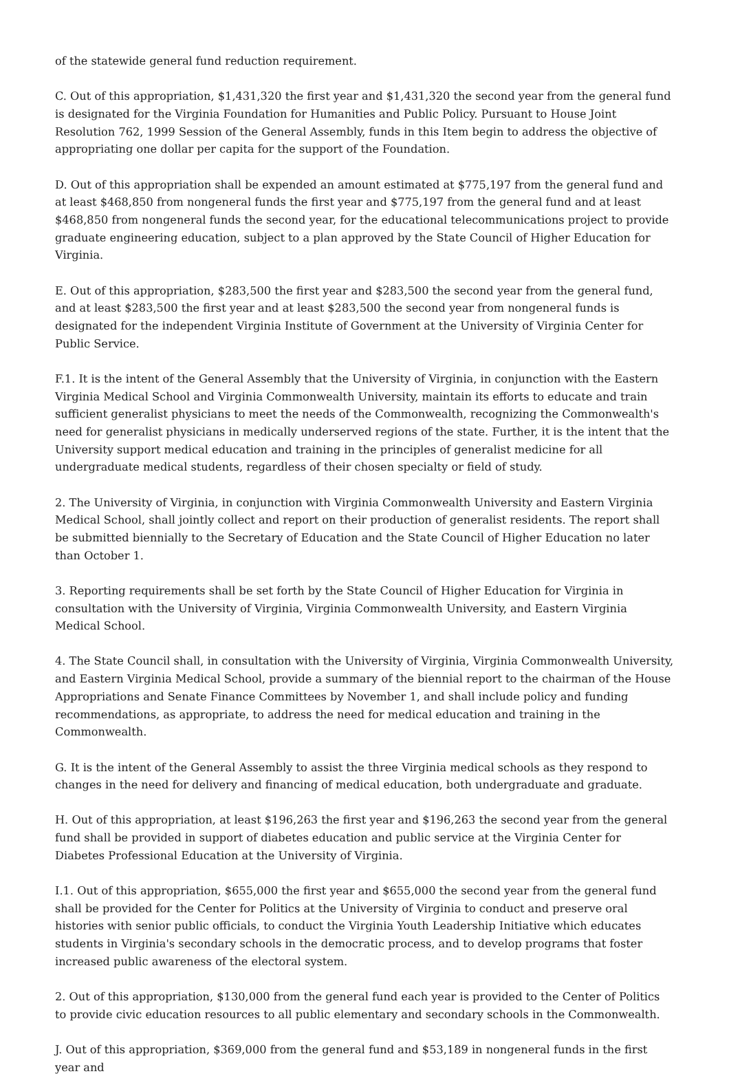of the statewide general fund reduction requirement.
C. Out of this appropriation, $1,431,320 the first year and $1,431,320 the second year from the general fund is designated for the Virginia Foundation for Humanities and Public Policy. Pursuant to House Joint Resolution 762, 1999 Session of the General Assembly, funds in this Item begin to address the objective of appropriating one dollar per capita for the support of the Foundation.
D. Out of this appropriation shall be expended an amount estimated at $775,197 from the general fund and at least $468,850 from nongeneral funds the first year and $775,197 from the general fund and at least $468,850 from nongeneral funds the second year, for the educational telecommunications project to provide graduate engineering education, subject to a plan approved by the State Council of Higher Education for Virginia.
E. Out of this appropriation, $283,500 the first year and $283,500 the second year from the general fund, and at least $283,500 the first year and at least $283,500 the second year from nongeneral funds is designated for the independent Virginia Institute of Government at the University of Virginia Center for Public Service.
F.1. It is the intent of the General Assembly that the University of Virginia, in conjunction with the Eastern Virginia Medical School and Virginia Commonwealth University, maintain its efforts to educate and train sufficient generalist physicians to meet the needs of the Commonwealth, recognizing the Commonwealth's need for generalist physicians in medically underserved regions of the state. Further, it is the intent that the University support medical education and training in the principles of generalist medicine for all undergraduate medical students, regardless of their chosen specialty or field of study.
2. The University of Virginia, in conjunction with Virginia Commonwealth University and Eastern Virginia Medical School, shall jointly collect and report on their production of generalist residents. The report shall be submitted biennially to the Secretary of Education and the State Council of Higher Education no later than October 1.
3. Reporting requirements shall be set forth by the State Council of Higher Education for Virginia in consultation with the University of Virginia, Virginia Commonwealth University, and Eastern Virginia Medical School.
4. The State Council shall, in consultation with the University of Virginia, Virginia Commonwealth University, and Eastern Virginia Medical School, provide a summary of the biennial report to the chairman of the House Appropriations and Senate Finance Committees by November 1, and shall include policy and funding recommendations, as appropriate, to address the need for medical education and training in the Commonwealth.
G. It is the intent of the General Assembly to assist the three Virginia medical schools as they respond to changes in the need for delivery and financing of medical education, both undergraduate and graduate.
H. Out of this appropriation, at least $196,263 the first year and $196,263 the second year from the general fund shall be provided in support of diabetes education and public service at the Virginia Center for Diabetes Professional Education at the University of Virginia.
I.1. Out of this appropriation, $655,000 the first year and $655,000 the second year from the general fund shall be provided for the Center for Politics at the University of Virginia to conduct and preserve oral histories with senior public officials, to conduct the Virginia Youth Leadership Initiative which educates students in Virginia's secondary schools in the democratic process, and to develop programs that foster increased public awareness of the electoral system.
2. Out of this appropriation, $130,000 from the general fund each year is provided to the Center of Politics to provide civic education resources to all public elementary and secondary schools in the Commonwealth.
J. Out of this appropriation, $369,000 from the general fund and $53,189 in nongeneral funds in the first year and